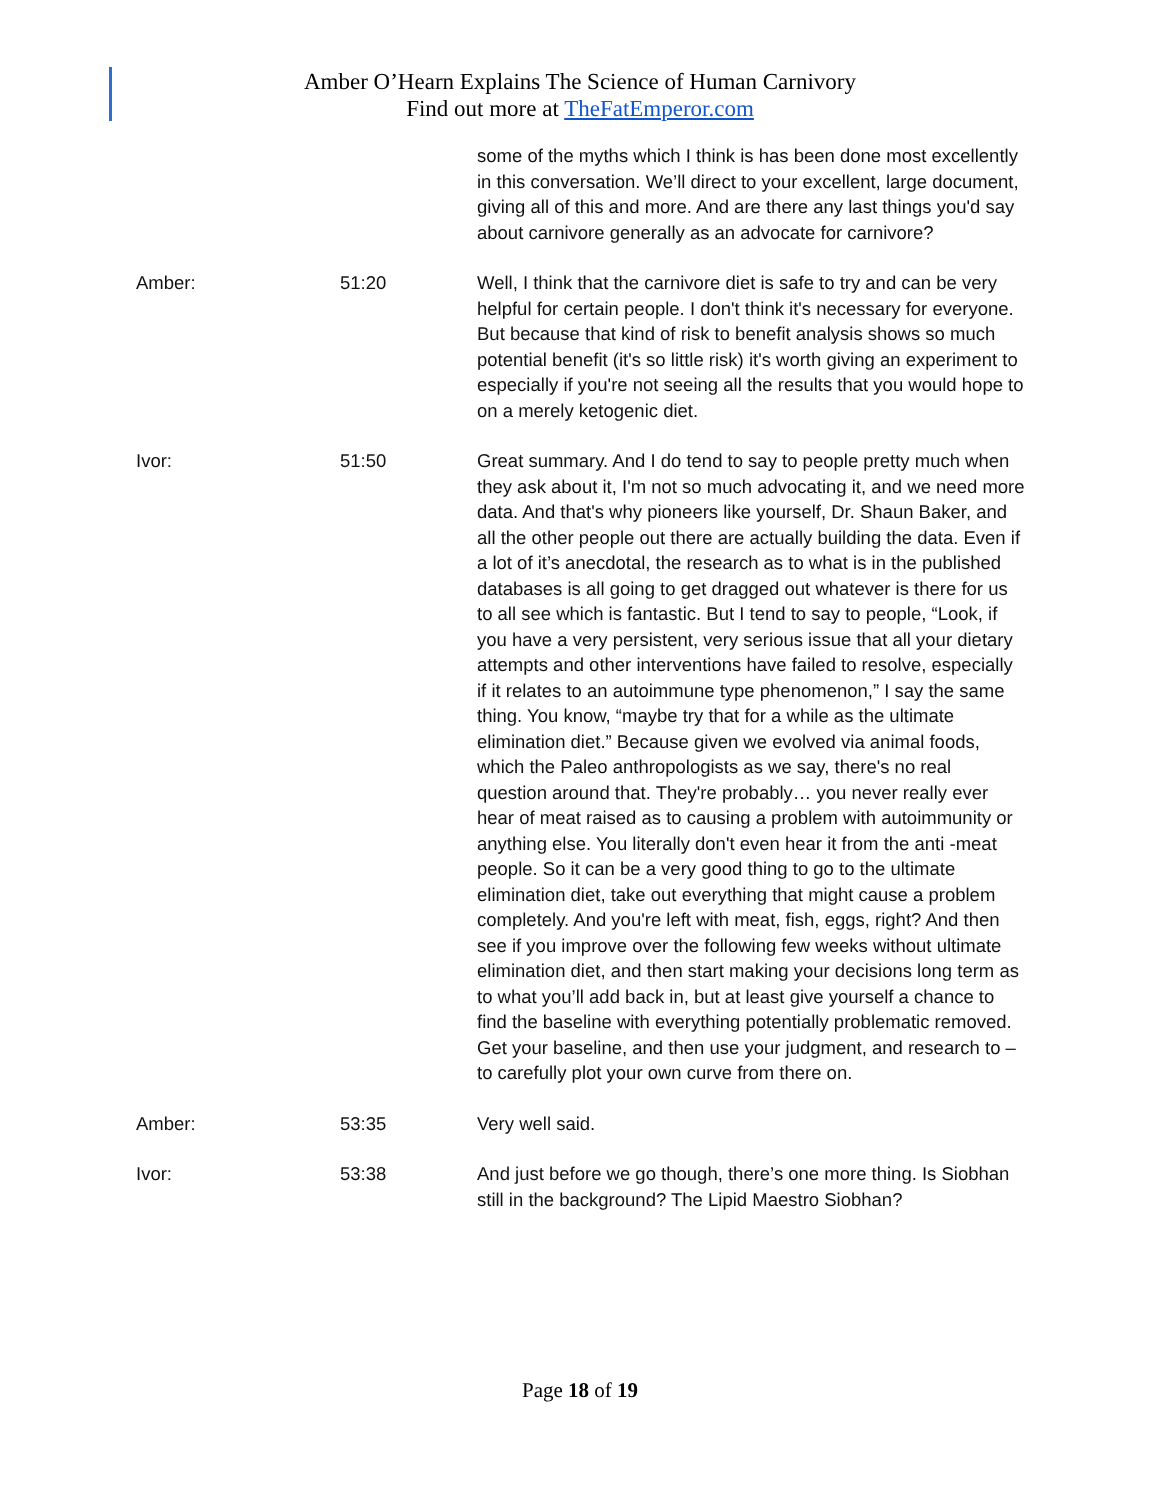Amber O’Hearn Explains The Science of Human Carnivory
Find out more at TheFatEmperor.com
some of the myths which I think is has been done most excellently in this conversation. We’ll direct to your excellent, large document, giving all of this and more. And are there any last things you'd say about carnivore generally as an advocate for carnivore?
Amber: 51:20 Well, I think that the carnivore diet is safe to try and can be very helpful for certain people. I don't think it's necessary for everyone. But because that kind of risk to benefit analysis shows so much potential benefit (it's so little risk) it's worth giving an experiment to especially if you're not seeing all the results that you would hope to on a merely ketogenic diet.
Ivor: 51:50 Great summary. And I do tend to say to people pretty much when they ask about it, I'm not so much advocating it, and we need more data. And that's why pioneers like yourself, Dr. Shaun Baker, and all the other people out there are actually building the data. Even if a lot of it’s anecdotal, the research as to what is in the published databases is all going to get dragged out whatever is there for us to all see which is fantastic. But I tend to say to people, “Look, if you have a very persistent, very serious issue that all your dietary attempts and other interventions have failed to resolve, especially if it relates to an autoimmune type phenomenon,” I say the same thing. You know, “maybe try that for a while as the ultimate elimination diet.” Because given we evolved via animal foods, which the Paleo anthropologists as we say, there's no real question around that. They're probably… you never really ever hear of meat raised as to causing a problem with autoimmunity or anything else. You literally don't even hear it from the anti -meat people. So it can be a very good thing to go to the ultimate elimination diet, take out everything that might cause a problem completely. And you're left with meat, fish, eggs, right? And then see if you improve over the following few weeks without ultimate elimination diet, and then start making your decisions long term as to what you’ll add back in, but at least give yourself a chance to find the baseline with everything potentially problematic removed. Get your baseline, and then use your judgment, and research to – to carefully plot your own curve from there on.
Amber: 53:35 Very well said.
Ivor: 53:38 And just before we go though, there’s one more thing. Is Siobhan still in the background? The Lipid Maestro Siobhan?
Page 18 of 19